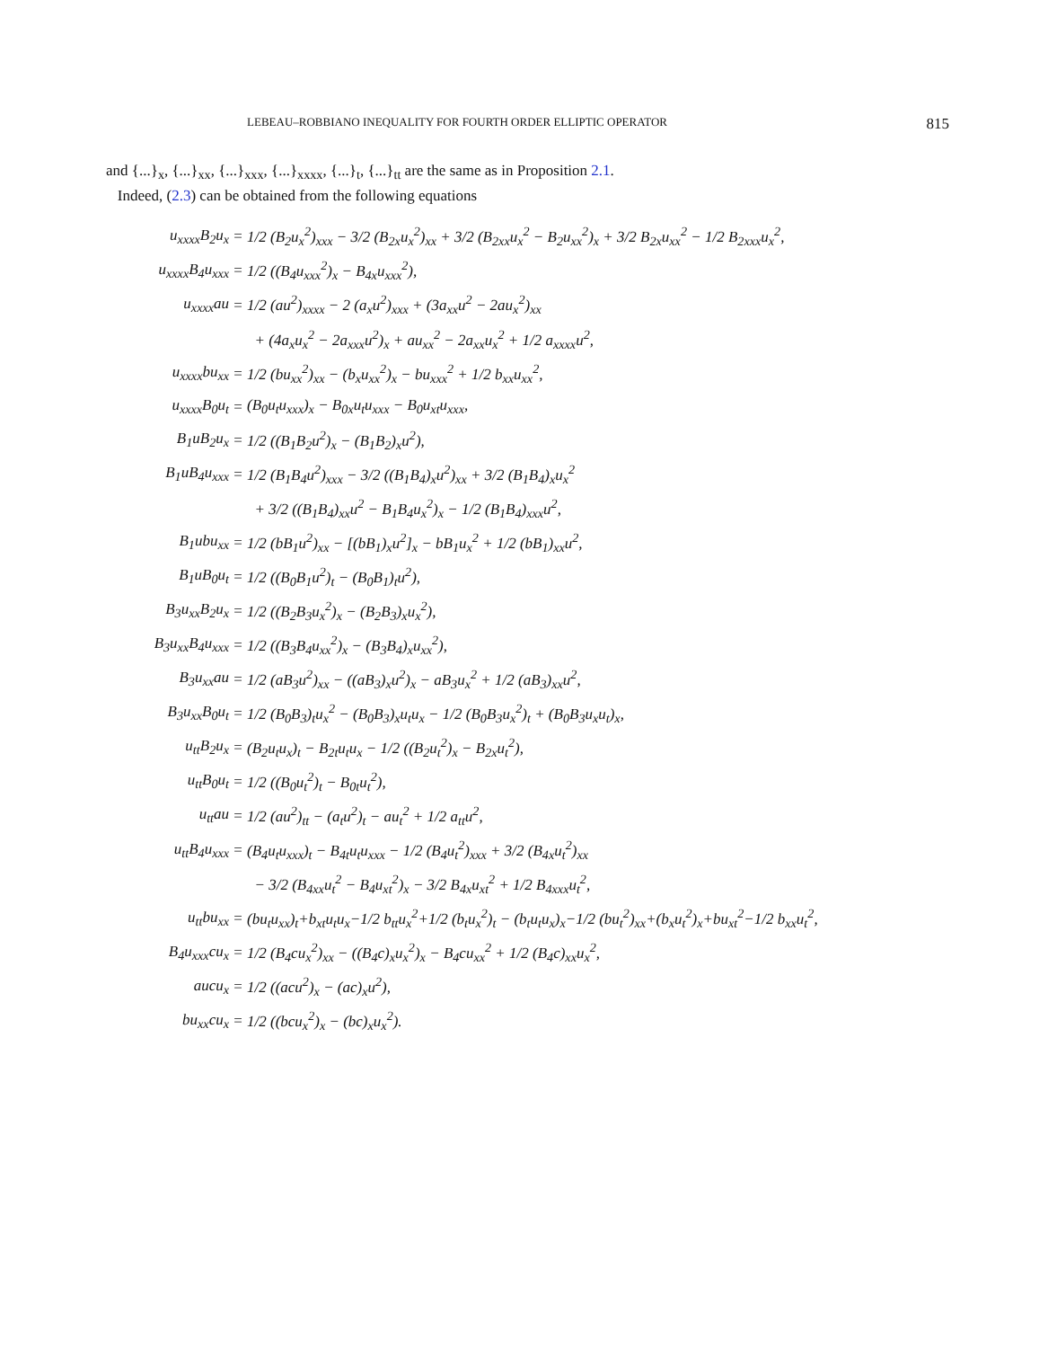LEBEAU–ROBBIANO INEQUALITY FOR FOURTH ORDER ELLIPTIC OPERATOR 815
and {...}<sub>x</sub>, {...}<sub>xx</sub>, {...}<sub>xxx</sub>, {...}<sub>xxxx</sub>, {...}<sub>t</sub>, {...}<sub>tt</sub> are the same as in Proposition 2.1.
Indeed, (2.3) can be obtained from the following equations
| u<sub>xxxx</sub>B<sub>2</sub>u<sub>x</sub> | = | 1/2 (B<sub>2</sub>u<sub>x</sub><sup>2</sup>)<sub>xxx</sub> − 3/2 (B<sub>2x</sub>u<sub>x</sub><sup>2</sup>)<sub>xx</sub> + 3/2 (B<sub>2xx</sub>u<sub>x</sub><sup>2</sup> − B<sub>2</sub>u<sub>xx</sub><sup>2</sup>)<sub>x</sub> + 3/2 B<sub>2x</sub>u<sub>xx</sub><sup>2</sup> − 1/2 B<sub>2xxx</sub>u<sub>x</sub><sup>2</sup>, |
| u<sub>xxxx</sub>B<sub>4</sub>u<sub>xxx</sub> | = | 1/2 ((B<sub>4</sub>u<sub>xxx</sub><sup>2</sup>)<sub>x</sub> − B<sub>4x</sub>u<sub>xxx</sub><sup>2</sup>), |
| u<sub>xxxx</sub>au | = | 1/2 (au<sup>2</sup>)<sub>xxxx</sub> − 2 (a<sub>x</sub>u<sup>2</sup>)<sub>xxx</sub> + (3a<sub>xx</sub>u<sup>2</sup> − 2au<sub>x</sub><sup>2</sup>)<sub>xx</sub> |
| | | + (4a<sub>x</sub>u<sub>x</sub><sup>2</sup> − 2a<sub>xxx</sub>u<sup>2</sup>)<sub>x</sub> + au<sub>xx</sub><sup>2</sup> − 2a<sub>xx</sub>u<sub>x</sub><sup>2</sup> + 1/2 a<sub>xxxx</sub>u<sup>2</sup>, |
| u<sub>xxxx</sub>bu<sub>xx</sub> | = | 1/2 (bu<sub>xx</sub><sup>2</sup>)<sub>xx</sub> − (b<sub>x</sub>u<sub>xx</sub><sup>2</sup>)<sub>x</sub> − bu<sub>xxx</sub><sup>2</sup> + 1/2 b<sub>xx</sub>u<sub>xx</sub><sup>2</sup>, |
| u<sub>xxxx</sub>B<sub>0</sub>u<sub>t</sub> | = | (B<sub>0</sub>u<sub>t</sub>u<sub>xxx</sub>)<sub>x</sub> − B<sub>0x</sub>u<sub>t</sub>u<sub>xxx</sub> − B<sub>0</sub>u<sub>xt</sub>u<sub>xxx</sub>, |
| B<sub>1</sub>uB<sub>2</sub>u<sub>x</sub> | = | 1/2 ((B<sub>1</sub>B<sub>2</sub>u<sup>2</sup>)<sub>x</sub> − (B<sub>1</sub>B<sub>2</sub>)<sub>x</sub>u<sup>2</sup>), |
| B<sub>1</sub>uB<sub>4</sub>u<sub>xxx</sub> | = | 1/2 (B<sub>1</sub>B<sub>4</sub>u<sup>2</sup>)<sub>xxx</sub> − 3/2 ((B<sub>1</sub>B<sub>4</sub>)<sub>x</sub>u<sup>2</sup>)<sub>xx</sub> + 3/2 (B<sub>1</sub>B<sub>4</sub>)<sub>x</sub>u<sub>x</sub><sup>2</sup> |
| | | + 3/2 ((B<sub>1</sub>B<sub>4</sub>)<sub>xx</sub>u<sup>2</sup> − B<sub>1</sub>B<sub>4</sub>u<sub>x</sub><sup>2</sup>)<sub>x</sub> − 1/2 (B<sub>1</sub>B<sub>4</sub>)<sub>xxx</sub>u<sup>2</sup>, |
| B<sub>1</sub>ubu<sub>xx</sub> | = | 1/2 (bB<sub>1</sub>u<sup>2</sup>)<sub>xx</sub> − [(bB<sub>1</sub>)<sub>x</sub>u<sup>2</sup>]<sub>x</sub> − bB<sub>1</sub>u<sub>x</sub><sup>2</sup> + 1/2 (bB<sub>1</sub>)<sub>xx</sub>u<sup>2</sup>, |
| B<sub>1</sub>uB<sub>0</sub>u<sub>t</sub> | = | 1/2 ((B<sub>0</sub>B<sub>1</sub>u<sup>2</sup>)<sub>t</sub> − (B<sub>0</sub>B<sub>1</sub>)<sub>t</sub>u<sup>2</sup>), |
| B<sub>3</sub>u<sub>xx</sub>B<sub>2</sub>u<sub>x</sub> | = | 1/2 ((B<sub>2</sub>B<sub>3</sub>u<sub>x</sub><sup>2</sup>)<sub>x</sub> − (B<sub>2</sub>B<sub>3</sub>)<sub>x</sub>u<sub>x</sub><sup>2</sup>), |
| B<sub>3</sub>u<sub>xx</sub>B<sub>4</sub>u<sub>xxx</sub> | = | 1/2 ((B<sub>3</sub>B<sub>4</sub>u<sub>xx</sub><sup>2</sup>)<sub>x</sub> − (B<sub>3</sub>B<sub>4</sub>)<sub>x</sub>u<sub>xx</sub><sup>2</sup>), |
| B<sub>3</sub>u<sub>xx</sub>au | = | 1/2 (aB<sub>3</sub>u<sup>2</sup>)<sub>xx</sub> − ((aB<sub>3</sub>)<sub>x</sub>u<sup>2</sup>)<sub>x</sub> − aB<sub>3</sub>u<sub>x</sub><sup>2</sup> + 1/2 (aB<sub>3</sub>)<sub>xx</sub>u<sup>2</sup>, |
| B<sub>3</sub>u<sub>xx</sub>B<sub>0</sub>u<sub>t</sub> | = | 1/2 (B<sub>0</sub>B<sub>3</sub>)<sub>t</sub>u<sub>x</sub><sup>2</sup> − (B<sub>0</sub>B<sub>3</sub>)<sub>x</sub>u<sub>t</sub>u<sub>x</sub> − 1/2 (B<sub>0</sub>B<sub>3</sub>u<sub>x</sub><sup>2</sup>)<sub>t</sub> + (B<sub>0</sub>B<sub>3</sub>u<sub>x</sub>u<sub>t</sub>)<sub>x</sub>, |
| u<sub>tt</sub>B<sub>2</sub>u<sub>x</sub> | = | (B<sub>2</sub>u<sub>t</sub>u<sub>x</sub>)<sub>t</sub> − B<sub>2t</sub>u<sub>t</sub>u<sub>x</sub> − 1/2 ((B<sub>2</sub>u<sub>t</sub><sup>2</sup>)<sub>x</sub> − B<sub>2x</sub>u<sub>t</sub><sup>2</sup>), |
| u<sub>tt</sub>B<sub>0</sub>u<sub>t</sub> | = | 1/2 ((B<sub>0</sub>u<sub>t</sub><sup>2</sup>)<sub>t</sub> − B<sub>0t</sub>u<sub>t</sub><sup>2</sup>), |
| u<sub>tt</sub>au | = | 1/2 (au<sup>2</sup>)<sub>tt</sub> − (a<sub>t</sub>u<sup>2</sup>)<sub>t</sub> − au<sub>t</sub><sup>2</sup> + 1/2 a<sub>tt</sub>u<sup>2</sup>, |
| u<sub>tt</sub>B<sub>4</sub>u<sub>xxx</sub> | = | (B<sub>4</sub>u<sub>t</sub>u<sub>xxx</sub>)<sub>t</sub> − B<sub>4t</sub>u<sub>t</sub>u<sub>xxx</sub> − 1/2 (B<sub>4</sub>u<sub>t</sub><sup>2</sup>)<sub>xxx</sub> + 3/2 (B<sub>4x</sub>u<sub>t</sub><sup>2</sup>)<sub>xx</sub> |
| | | − 3/2 (B<sub>4xx</sub>u<sub>t</sub><sup>2</sup> − B<sub>4</sub>u<sub>xt</sub><sup>2</sup>)<sub>x</sub> − 3/2 B<sub>4x</sub>u<sub>xt</sub><sup>2</sup> + 1/2 B<sub>4xxx</sub>u<sub>t</sub><sup>2</sup>, |
| u<sub>tt</sub>bu<sub>xx</sub> | = | (bu<sub>t</sub>u<sub>xx</sub>)<sub>t</sub>+b<sub>xt</sub>u<sub>t</sub>u<sub>x</sub>−1/2 b<sub>tt</sub>u<sub>x</sub><sup>2</sup>+1/2 (b<sub>t</sub>u<sub>x</sub><sup>2</sup>)<sub>t</sub> − (b<sub>t</sub>u<sub>t</sub>u<sub>x</sub>)<sub>x</sub>−1/2 (bu<sub>t</sub><sup>2</sup>)<sub>xx</sub>+(b<sub>x</sub>u<sub>t</sub><sup>2</sup>)<sub>x</sub>+bu<sub>xt</sub><sup>2</sup>−1/2 b<sub>xx</sub>u<sub>t</sub><sup>2</sup>, |
| B<sub>4</sub>u<sub>xxx</sub>cu<sub>x</sub> | = | 1/2 (B<sub>4</sub>cu<sub>x</sub><sup>2</sup>)<sub>xx</sub> − ((B<sub>4</sub>c)<sub>x</sub>u<sub>x</sub><sup>2</sup>)<sub>x</sub> − B<sub>4</sub>cu<sub>xx</sub><sup>2</sup> + 1/2 (B<sub>4</sub>c)<sub>xx</sub>u<sub>x</sub><sup>2</sup>, |
| aucu<sub>x</sub> | = | 1/2 ((acu<sup>2</sup>)<sub>x</sub> − (ac)<sub>x</sub>u<sup>2</sup>), |
| bu<sub>xx</sub>cu<sub>x</sub> | = | 1/2 ((bcu<sub>x</sub><sup>2</sup>)<sub>x</sub> − (bc)<sub>x</sub>u<sub>x</sub><sup>2</sup>). |